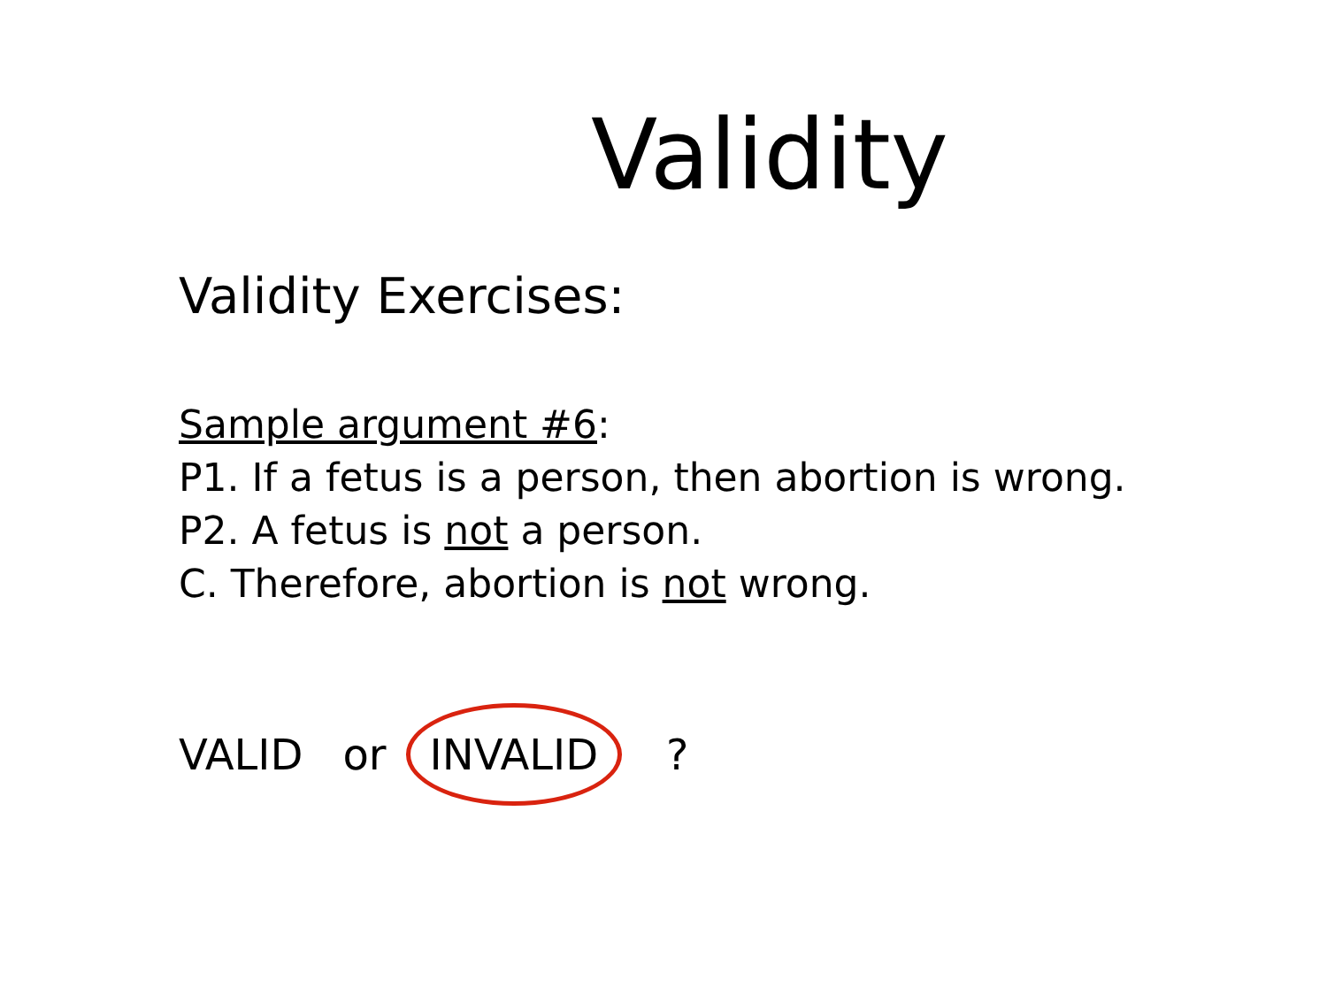Validity
Validity Exercises:
Sample argument #6:
P1. If a fetus is a person, then abortion is wrong.
P2. A fetus is not a person.
C. Therefore, abortion is not wrong.
VALID or INVALID?